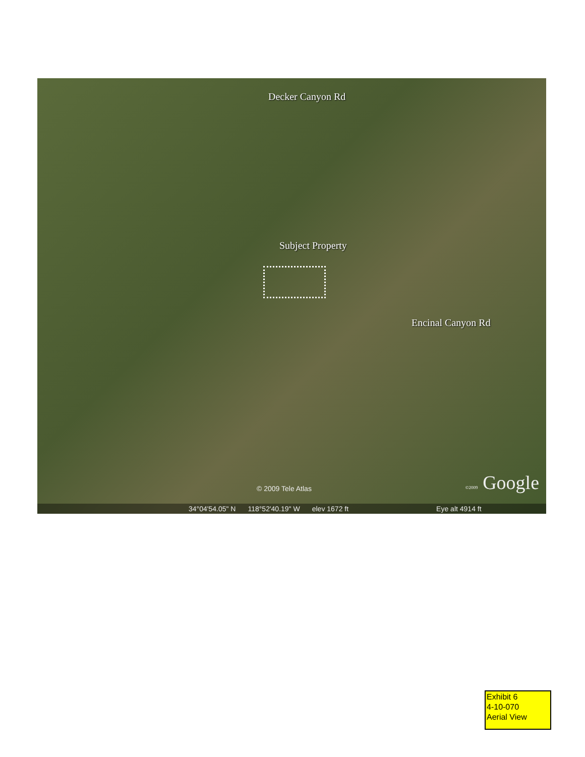Decker Canyon Rd
Subject Property
Encinal Canyon Rd
© 2009 Tele Atlas ©2009 Google
34°04'54.05" N 118°52'40.19" W elev 1672 ft Eye alt 4914 ft
Exhibit 6
4-10-070
Aerial View